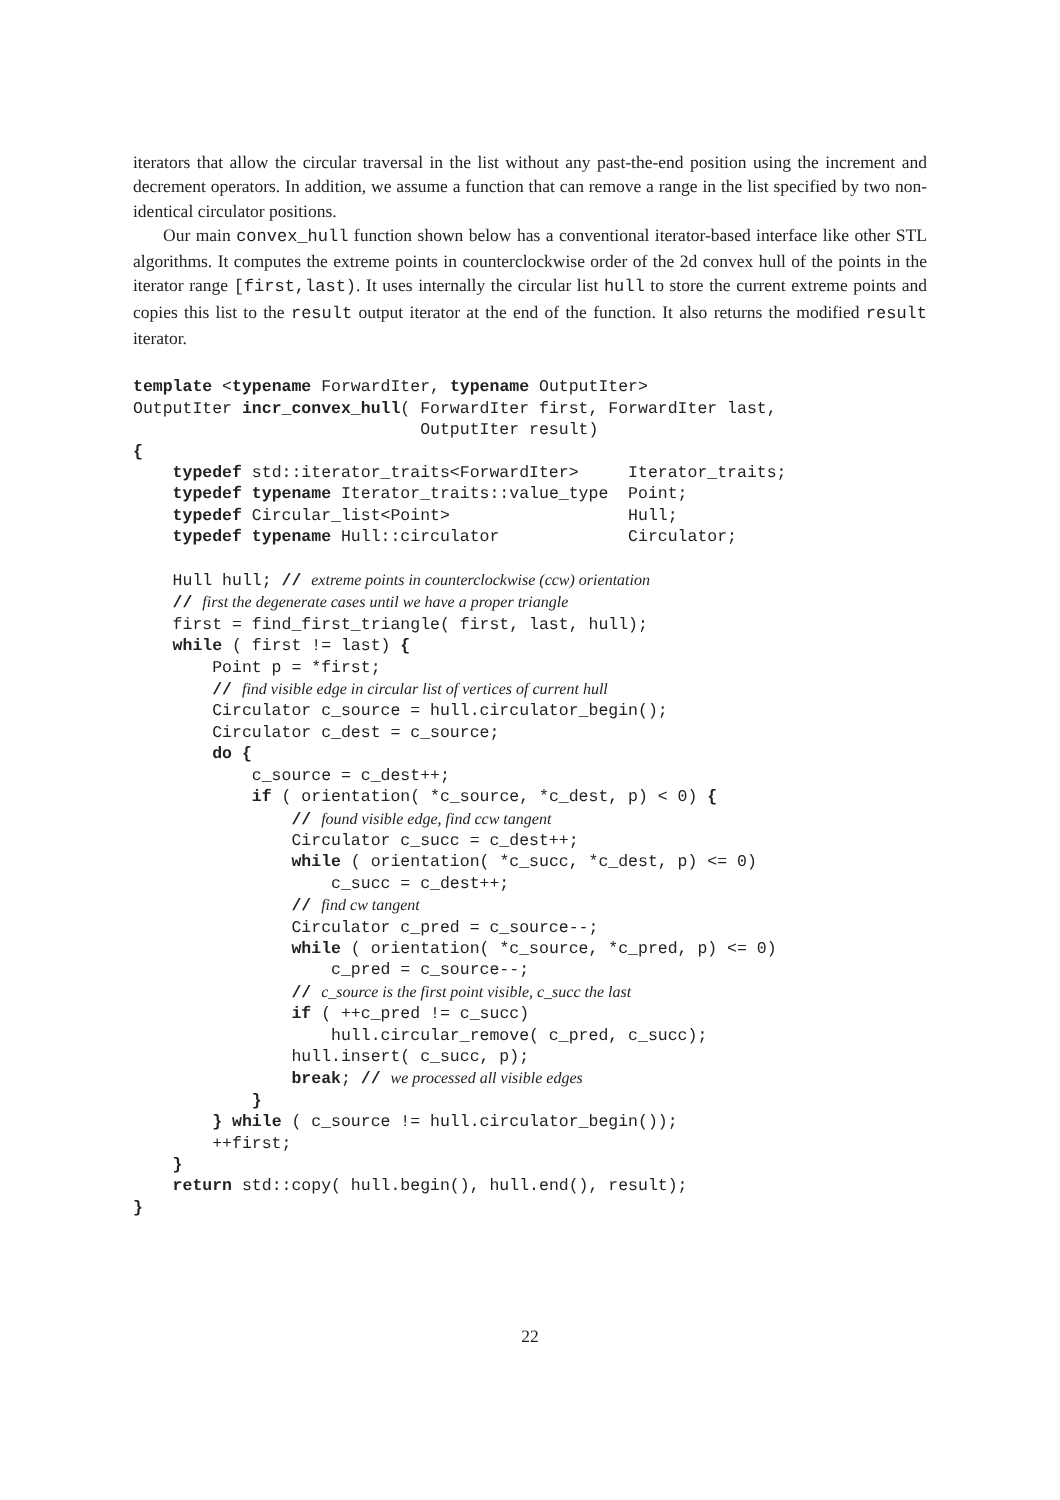iterators that allow the circular traversal in the list without any past-the-end position using the increment and decrement operators. In addition, we assume a function that can remove a range in the list specified by two non-identical circulator positions.
Our main convex_hull function shown below has a conventional iterator-based interface like other STL algorithms. It computes the extreme points in counterclockwise order of the 2d convex hull of the points in the iterator range [first,last). It uses internally the circular list hull to store the current extreme points and copies this list to the result output iterator at the end of the function. It also returns the modified result iterator.
template <typename ForwardIter, typename OutputIter>
OutputIter incr_convex_hull( ForwardIter first, ForwardIter last,
                             OutputIter result)
{
    typedef std::iterator_traits<ForwardIter>     Iterator_traits;
    typedef typename Iterator_traits::value_type  Point;
    typedef Circular_list<Point>                  Hull;
    typedef typename Hull::circulator             Circulator;

    Hull hull; // extreme points in counterclockwise (ccw) orientation
    // first the degenerate cases until we have a proper triangle
    first = find_first_triangle( first, last, hull);
    while ( first != last) {
        Point p = *first;
        // find visible edge in circular list of vertices of current hull
        Circulator c_source = hull.circulator_begin();
        Circulator c_dest = c_source;
        do {
            c_source = c_dest++;
            if ( orientation( *c_source, *c_dest, p) < 0) {
                // found visible edge, find ccw tangent
                Circulator c_succ = c_dest++;
                while ( orientation( *c_succ, *c_dest, p) <= 0)
                    c_succ = c_dest++;
                // find cw tangent
                Circulator c_pred = c_source--;
                while ( orientation( *c_source, *c_pred, p) <= 0)
                    c_pred = c_source--;
                // c_source is the first point visible, c_succ the last
                if ( ++c_pred != c_succ)
                    hull.circular_remove( c_pred, c_succ);
                hull.insert( c_succ, p);
                break; // we processed all visible edges
            }
        } while ( c_source != hull.circulator_begin());
        ++first;
    }
    return std::copy( hull.begin(), hull.end(), result);
}
22